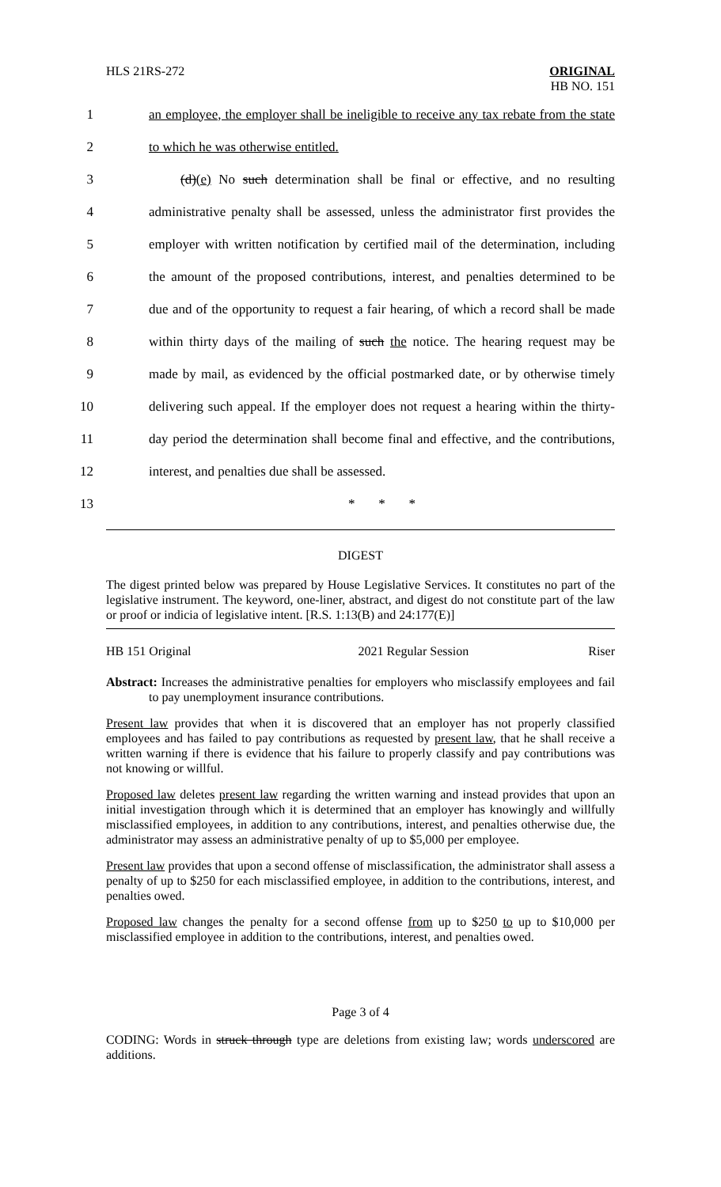HLS 21RS-272 ORIGINAL
HB NO. 151
1
an employee, the employer shall be ineligible to receive any tax rebate from the state
2 to which he was otherwise entitled.
3
(d)(e) No such determination shall be final or effective, and no resulting
4
administrative penalty shall be assessed, unless the administrator first provides the
5
employer with written notification by certified mail of the determination, including
6
the amount of the proposed contributions, interest, and penalties determined to be
7
due and of the opportunity to request a fair hearing, of which a record shall be made
8
within thirty days of the mailing of such the notice. The hearing request may be
9
made by mail, as evidenced by the official postmarked date, or by otherwise timely
10
delivering such appeal. If the employer does not request a hearing within the thirty-
11
day period the determination shall become final and effective, and the contributions,
12 interest, and penalties due shall be assessed.
13 * * *
DIGEST
The digest printed below was prepared by House Legislative Services. It constitutes no part of the legislative instrument. The keyword, one-liner, abstract, and digest do not constitute part of the law or proof or indicia of legislative intent. [R.S. 1:13(B) and 24:177(E)]
HB 151 Original 2021 Regular Session Riser
Abstract: Increases the administrative penalties for employers who misclassify employees and fail to pay unemployment insurance contributions.
Present law provides that when it is discovered that an employer has not properly classified employees and has failed to pay contributions as requested by present law, that he shall receive a written warning if there is evidence that his failure to properly classify and pay contributions was not knowing or willful.
Proposed law deletes present law regarding the written warning and instead provides that upon an initial investigation through which it is determined that an employer has knowingly and willfully misclassified employees, in addition to any contributions, interest, and penalties otherwise due, the administrator may assess an administrative penalty of up to $5,000 per employee.
Present law provides that upon a second offense of misclassification, the administrator shall assess a penalty of up to $250 for each misclassified employee, in addition to the contributions, interest, and penalties owed.
Proposed law changes the penalty for a second offense from up to $250 to up to $10,000 per misclassified employee in addition to the contributions, interest, and penalties owed.
Page 3 of 4
CODING: Words in struck through type are deletions from existing law; words underscored are additions.